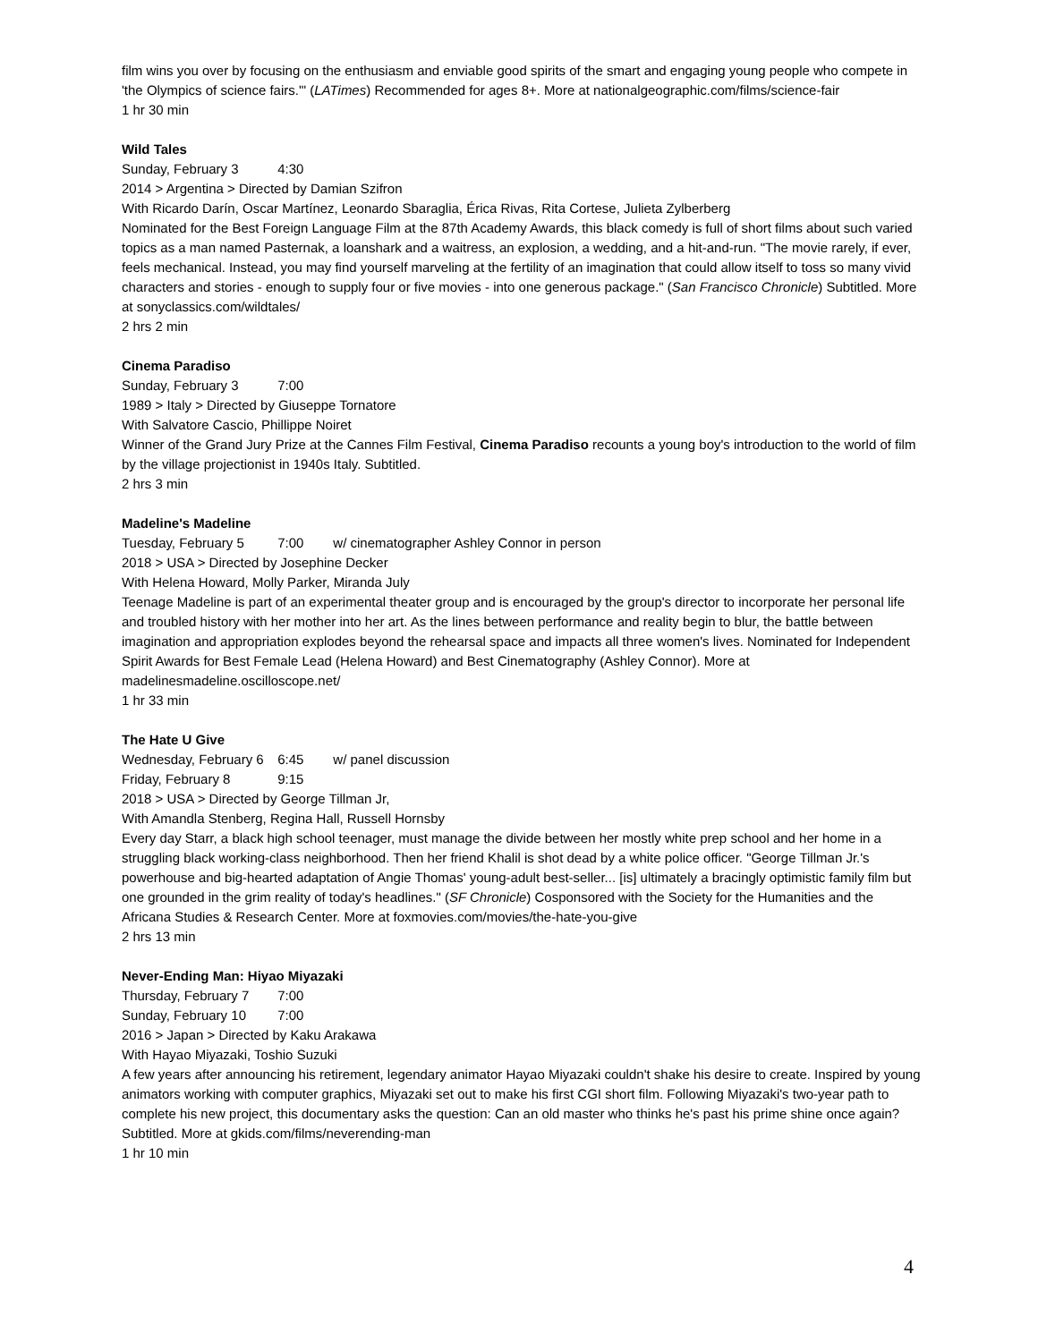film wins you over by focusing on the enthusiasm and enviable good spirits of the smart and engaging young people who compete in 'the Olympics of science fairs.'" (LATimes) Recommended for ages 8+. More at nationalgeographic.com/films/science-fair
1 hr 30 min
Wild Tales
Sunday, February 3 4:30
2014 > Argentina > Directed by Damian Szifron
With Ricardo Darín, Oscar Martínez, Leonardo Sbaraglia, Érica Rivas, Rita Cortese, Julieta Zylberberg
Nominated for the Best Foreign Language Film at the 87th Academy Awards, this black comedy is full of short films about such varied topics as a man named Pasternak, a loanshark and a waitress, an explosion, a wedding, and a hit-and-run. "The movie rarely, if ever, feels mechanical. Instead, you may find yourself marveling at the fertility of an imagination that could allow itself to toss so many vivid characters and stories - enough to supply four or five movies - into one generous package." (San Francisco Chronicle) Subtitled. More at sonyclassics.com/wildtales/
2 hrs 2 min
Cinema Paradiso
Sunday, February 3 7:00
1989 > Italy > Directed by Giuseppe Tornatore
With Salvatore Cascio, Phillippe Noiret
Winner of the Grand Jury Prize at the Cannes Film Festival, Cinema Paradiso recounts a young boy's introduction to the world of film by the village projectionist in 1940s Italy. Subtitled.
2 hrs 3 min
Madeline's Madeline
Tuesday, February 5 7:00 w/ cinematographer Ashley Connor in person
2018 > USA > Directed by Josephine Decker
With Helena Howard, Molly Parker, Miranda July
Teenage Madeline is part of an experimental theater group and is encouraged by the group's director to incorporate her personal life and troubled history with her mother into her art. As the lines between performance and reality begin to blur, the battle between imagination and appropriation explodes beyond the rehearsal space and impacts all three women's lives. Nominated for Independent Spirit Awards for Best Female Lead (Helena Howard) and Best Cinematography (Ashley Connor). More at madelinesmadeline.oscilloscope.net/
1 hr 33 min
The Hate U Give
Wednesday, February 6 6:45 w/ panel discussion
Friday, February 8 9:15
2018 > USA > Directed by George Tillman Jr,
With Amandla Stenberg, Regina Hall, Russell Hornsby
Every day Starr, a black high school teenager, must manage the divide between her mostly white prep school and her home in a struggling black working-class neighborhood. Then her friend Khalil is shot dead by a white police officer. "George Tillman Jr.'s powerhouse and big-hearted adaptation of Angie Thomas' young-adult best-seller... [is] ultimately a bracingly optimistic family film but one grounded in the grim reality of today's headlines." (SF Chronicle) Cosponsored with the Society for the Humanities and the Africana Studies & Research Center. More at foxmovies.com/movies/the-hate-you-give
2 hrs 13 min
Never-Ending Man: Hiyao Miyazaki
Thursday, February 7 7:00
Sunday, February 10 7:00
2016 > Japan > Directed by Kaku Arakawa
With Hayao Miyazaki, Toshio Suzuki
A few years after announcing his retirement, legendary animator Hayao Miyazaki couldn't shake his desire to create. Inspired by young animators working with computer graphics, Miyazaki set out to make his first CGI short film. Following Miyazaki's two-year path to complete his new project, this documentary asks the question: Can an old master who thinks he's past his prime shine once again? Subtitled. More at gkids.com/films/neverending-man
1 hr 10 min
4